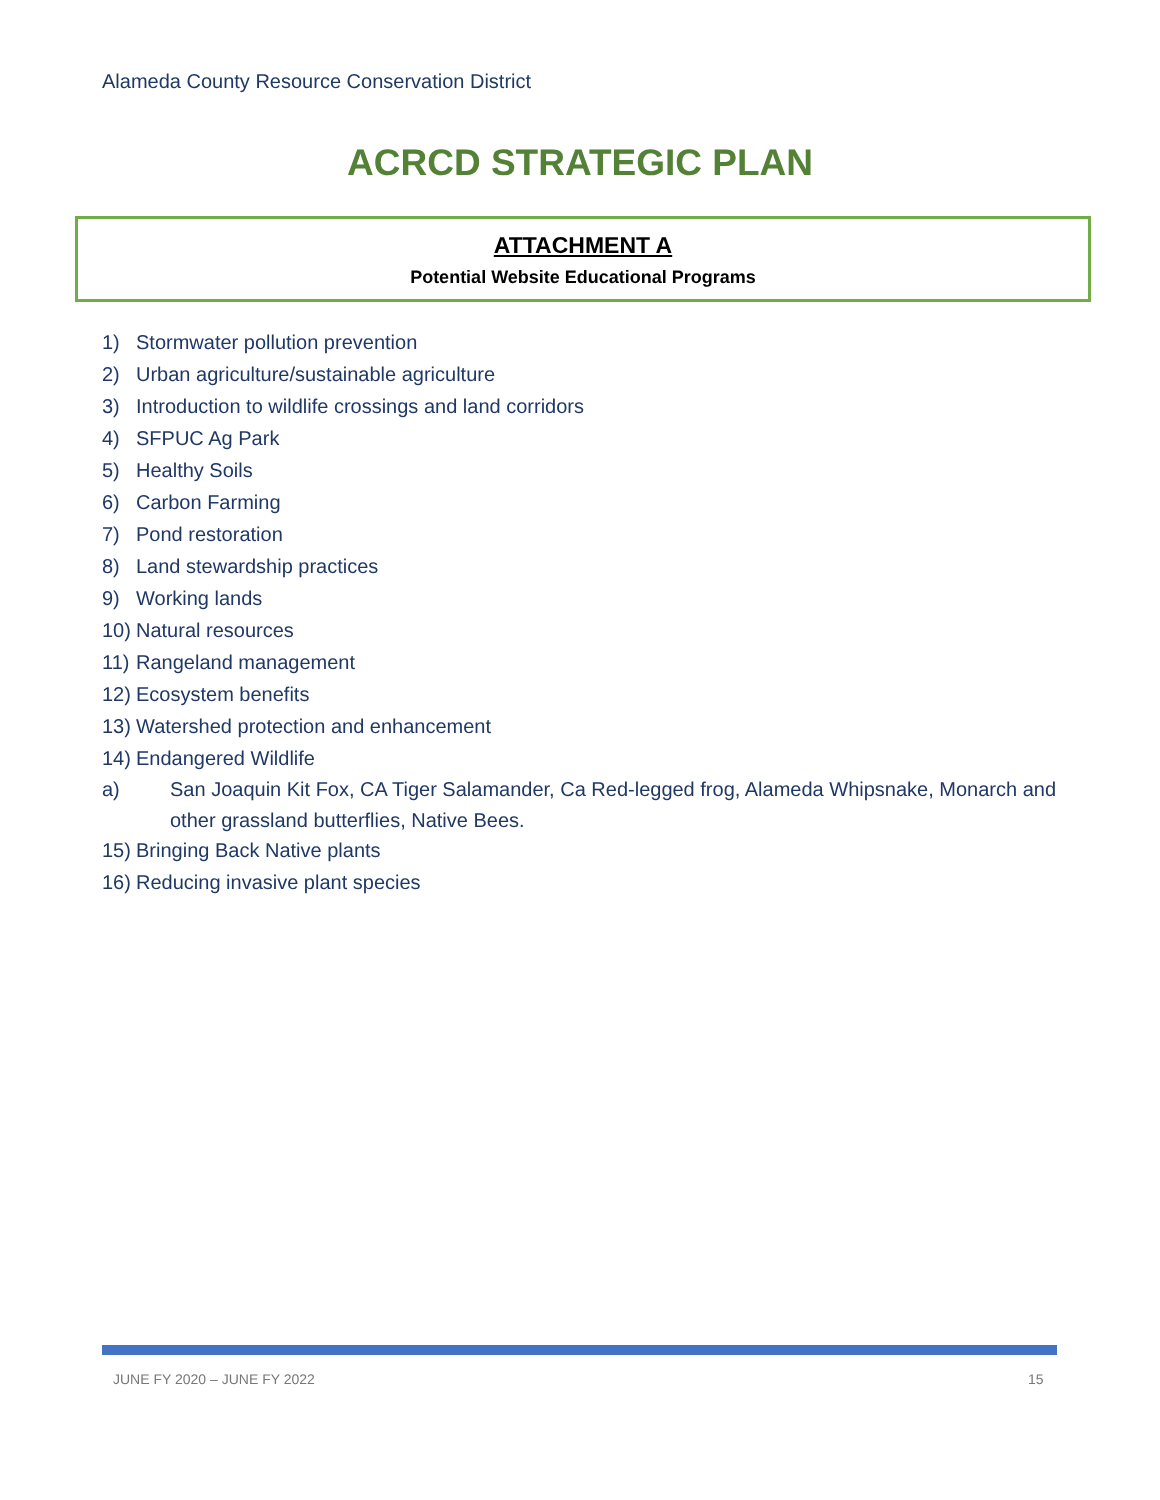Alameda County Resource Conservation District
ACRCD STRATEGIC PLAN
ATTACHMENT A
Potential Website Educational Programs
1) Stormwater pollution prevention
2) Urban agriculture/sustainable agriculture
3) Introduction to wildlife crossings and land corridors
4) SFPUC Ag Park
5) Healthy Soils
6) Carbon Farming
7) Pond restoration
8) Land stewardship practices
9) Working lands
10) Natural resources
11) Rangeland management
12) Ecosystem benefits
13) Watershed protection and enhancement
14) Endangered Wildlife
a) San Joaquin Kit Fox, CA Tiger Salamander, Ca Red-legged frog, Alameda Whipsnake, Monarch and other grassland butterflies, Native Bees.
15) Bringing Back Native plants
16) Reducing invasive plant species
JUNE FY 2020 – JUNE FY 2022 15